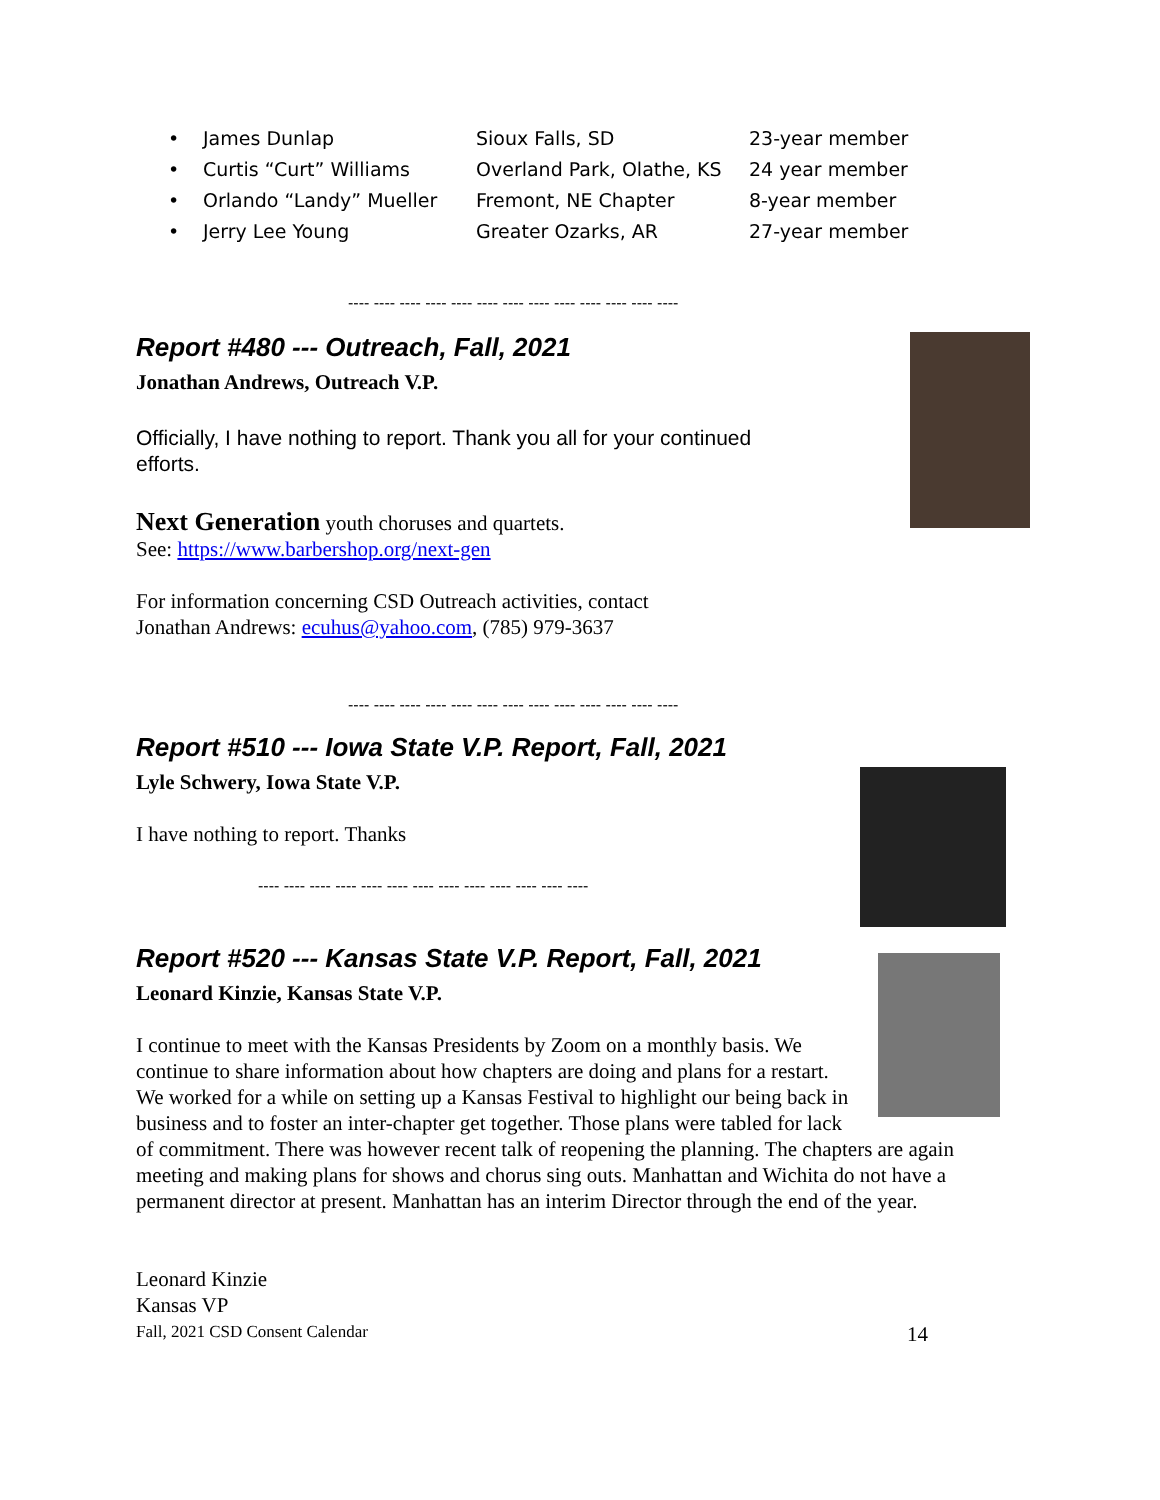| • | James Dunlap | Sioux Falls, SD | 23-year member |
| • | Curtis “Curt” Williams | Overland Park, Olathe, KS | 24 year member |
| • | Orlando “Landy” Mueller | Fremont, NE Chapter | 8-year member |
| • | Jerry Lee Young | Greater Ozarks, AR | 27-year member |
---- ---- ---- ---- ---- ---- ---- ---- ---- ---- ---- ---- ----
Report #480 --- Outreach, Fall, 2021
Jonathan Andrews, Outreach V.P.
Officially, I have nothing to report. Thank you all for your continued efforts.
Next Generation youth choruses and quartets.
See: https://www.barbershop.org/next-gen
For information concerning CSD Outreach activities, contact
Jonathan Andrews: ecuhus@yahoo.com, (785) 979-3637
---- ---- ---- ---- ---- ---- ---- ---- ---- ---- ---- ---- ----
Report #510 --- Iowa State V.P. Report, Fall, 2021
Lyle Schwery, Iowa State V.P.
I have nothing to report. Thanks
---- ---- ---- ---- ---- ---- ---- ---- ---- ---- ---- ---- ----
Report #520 --- Kansas State V.P. Report, Fall, 2021
Leonard Kinzie, Kansas State V.P.
I continue to meet with the Kansas Presidents by Zoom on a monthly basis. We continue to share information about how chapters are doing and plans for a restart. We worked for a while on setting up a Kansas Festival to highlight our being back in business and to foster an inter-chapter get together. Those plans were tabled for lack of commitment. There was however recent talk of reopening the planning. The chapters are again meeting and making plans for shows and chorus sing outs. Manhattan and Wichita do not have a permanent director at present. Manhattan has an interim Director through the end of the year.
Leonard Kinzie
Kansas VP
Fall, 2021 CSD Consent Calendar 14